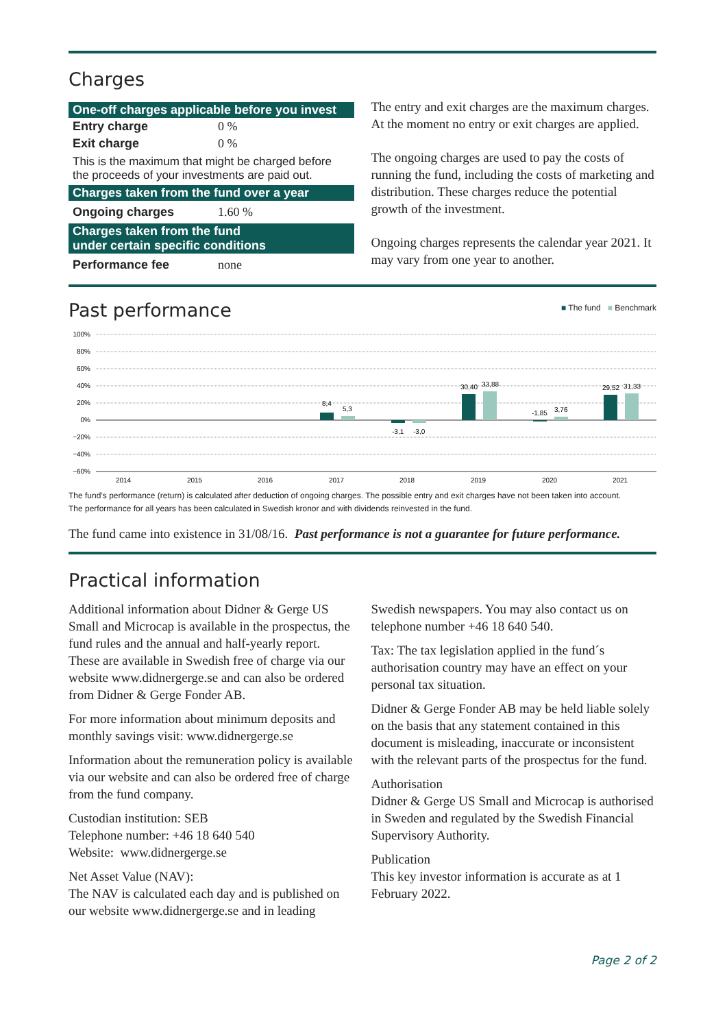Charges
One-off charges applicable before you invest
| Entry charge | 0 % |
| Exit charge | 0 % |
This is the maximum that might be charged before the proceeds of your investments are paid out.
Charges taken from the fund over a year
| Ongoing charges | 1.60 % |
Charges taken from the fund
under certain specific conditions
| Performance fee | none |
The entry and exit charges are the maximum charges. At the moment no entry or exit charges are applied.
The ongoing charges are used to pay the costs of running the fund, including the costs of marketing and distribution. These charges reduce the potential growth of the investment.
Ongoing charges represents the calendar year 2021. It may vary from one year to another.
Past performance
■ The fund ■ Benchmark
100%
80%
60%
40%
20%
0%
−20%
−40%
−60%
8,4
5,3
-3,1
-3,0
30,40
33,88
-1,85
3,76
29,52
31,33
2014
2015
2016
2017
2018
2019
2020
2021
The fund’s performance (return) is calculated after deduction of ongoing charges. The possible entry and exit charges have not been taken into account.
The performance for all years has been calculated in Swedish kronor and with dividends reinvested in the fund.
The fund came into existence in 31/08/16. Past performance is not a guarantee for future performance.
Practical information
Additional information about Didner & Gerge US Small and Microcap is available in the prospectus, the fund rules and the annual and half-yearly report. These are available in Swedish free of charge via our website www.didnergerge.se and can also be ordered from Didner & Gerge Fonder AB.
For more information about minimum deposits and monthly savings visit: www.didnergerge.se
Information about the remuneration policy is available via our website and can also be ordered free of charge from the fund company.
Custodian institution: SEB
Telephone number: +46 18 640 540
Website: www.didnergerge.se
Net Asset Value (NAV):
The NAV is calculated each day and is published on our website www.didnergerge.se and in leading
Swedish newspapers. You may also contact us on telephone number +46 18 640 540.
Tax: The tax legislation applied in the fund´s authorisation country may have an effect on your personal tax situation.
Didner & Gerge Fonder AB may be held liable solely on the basis that any statement contained in this document is misleading, inaccurate or inconsistent with the relevant parts of the prospectus for the fund.
Authorisation
Didner & Gerge US Small and Microcap is authorised in Sweden and regulated by the Swedish Financial Supervisory Authority.
Publication
This key investor information is accurate as at 1 February 2022.
Page 2 of 2